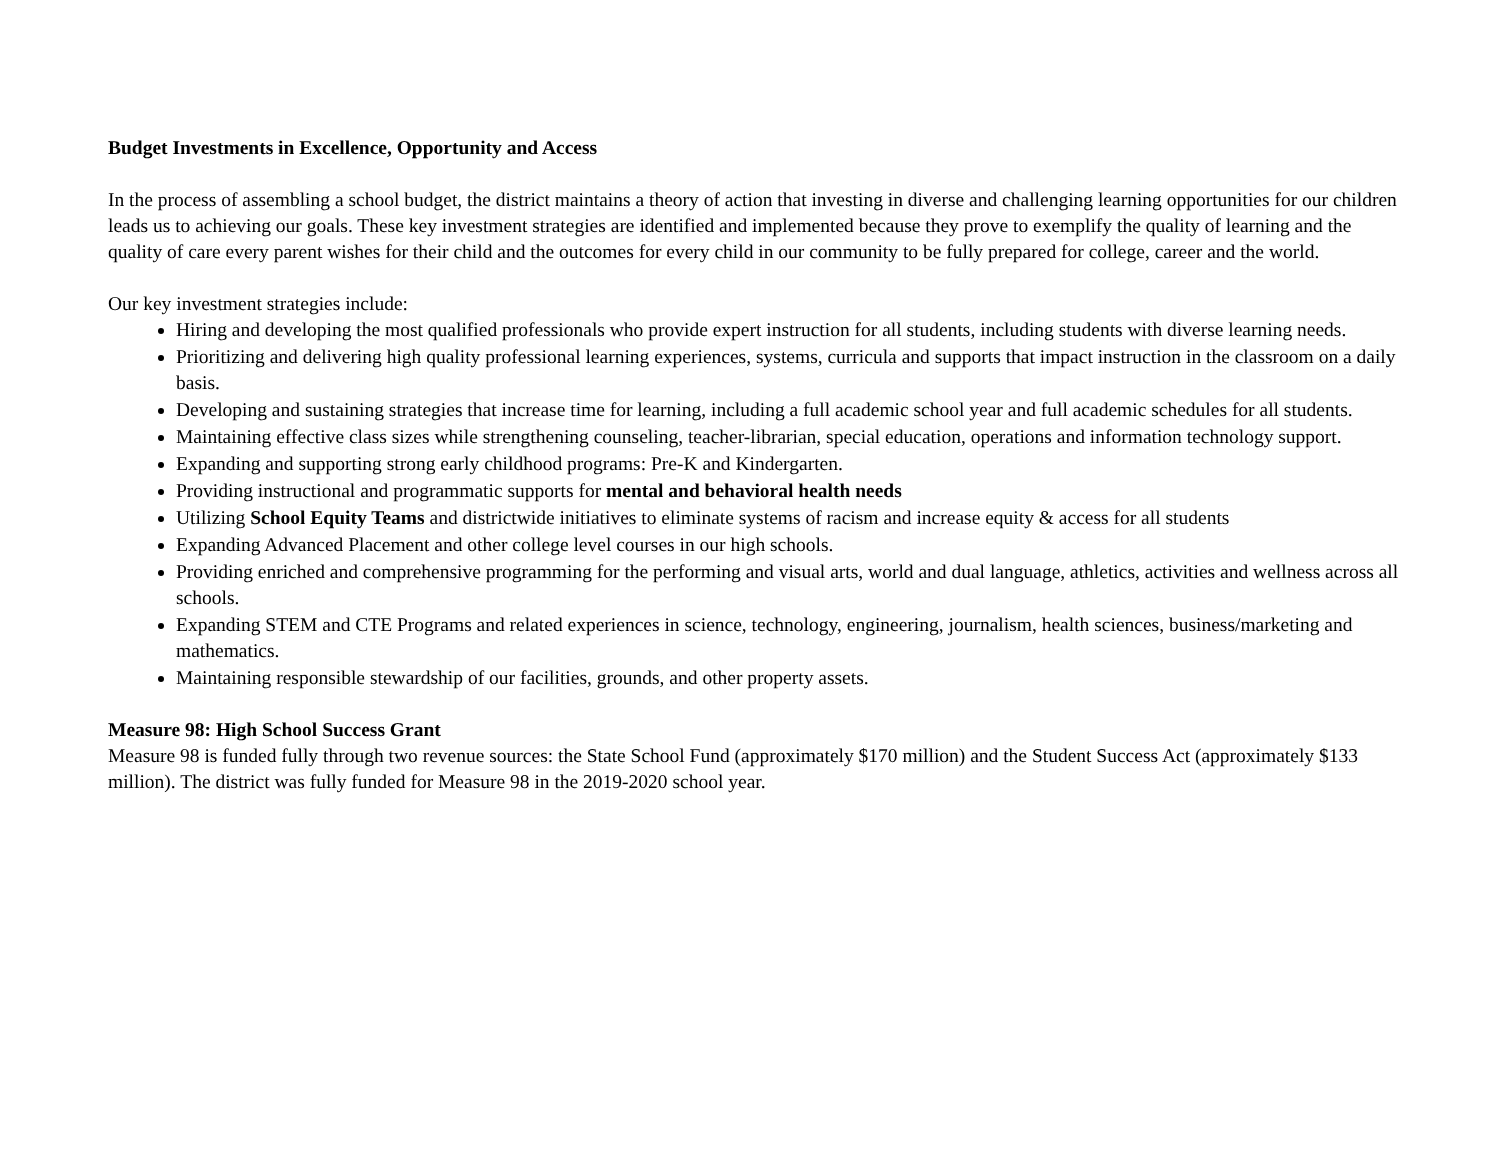Budget Investments in Excellence, Opportunity and Access
In the process of assembling a school budget, the district maintains a theory of action that investing in diverse and challenging learning opportunities for our children leads us to achieving our goals. These key investment strategies are identified and implemented because they prove to exemplify the quality of learning and the quality of care every parent wishes for their child and the outcomes for every child in our community to be fully prepared for college, career and the world.
Our key investment strategies include:
Hiring and developing the most qualified professionals who provide expert instruction for all students, including students with diverse learning needs.
Prioritizing and delivering high quality professional learning experiences, systems, curricula and supports that impact instruction in the classroom on a daily basis.
Developing and sustaining strategies that increase time for learning, including a full academic school year and full academic schedules for all students.
Maintaining effective class sizes while strengthening counseling, teacher-librarian, special education, operations and information technology support.
Expanding and supporting strong early childhood programs: Pre-K and Kindergarten.
Providing instructional and programmatic supports for mental and behavioral health needs
Utilizing School Equity Teams and districtwide initiatives to eliminate systems of racism and increase equity & access for all students
Expanding Advanced Placement and other college level courses in our high schools.
Providing enriched and comprehensive programming for the performing and visual arts, world and dual language, athletics, activities and wellness across all schools.
Expanding STEM and CTE Programs and related experiences in science, technology, engineering, journalism, health sciences, business/marketing and mathematics.
Maintaining responsible stewardship of our facilities, grounds, and other property assets.
Measure 98: High School Success Grant
Measure 98 is funded fully through two revenue sources: the State School Fund (approximately $170 million) and the Student Success Act (approximately $133 million). The district was fully funded for Measure 98 in the 2019-2020 school year.